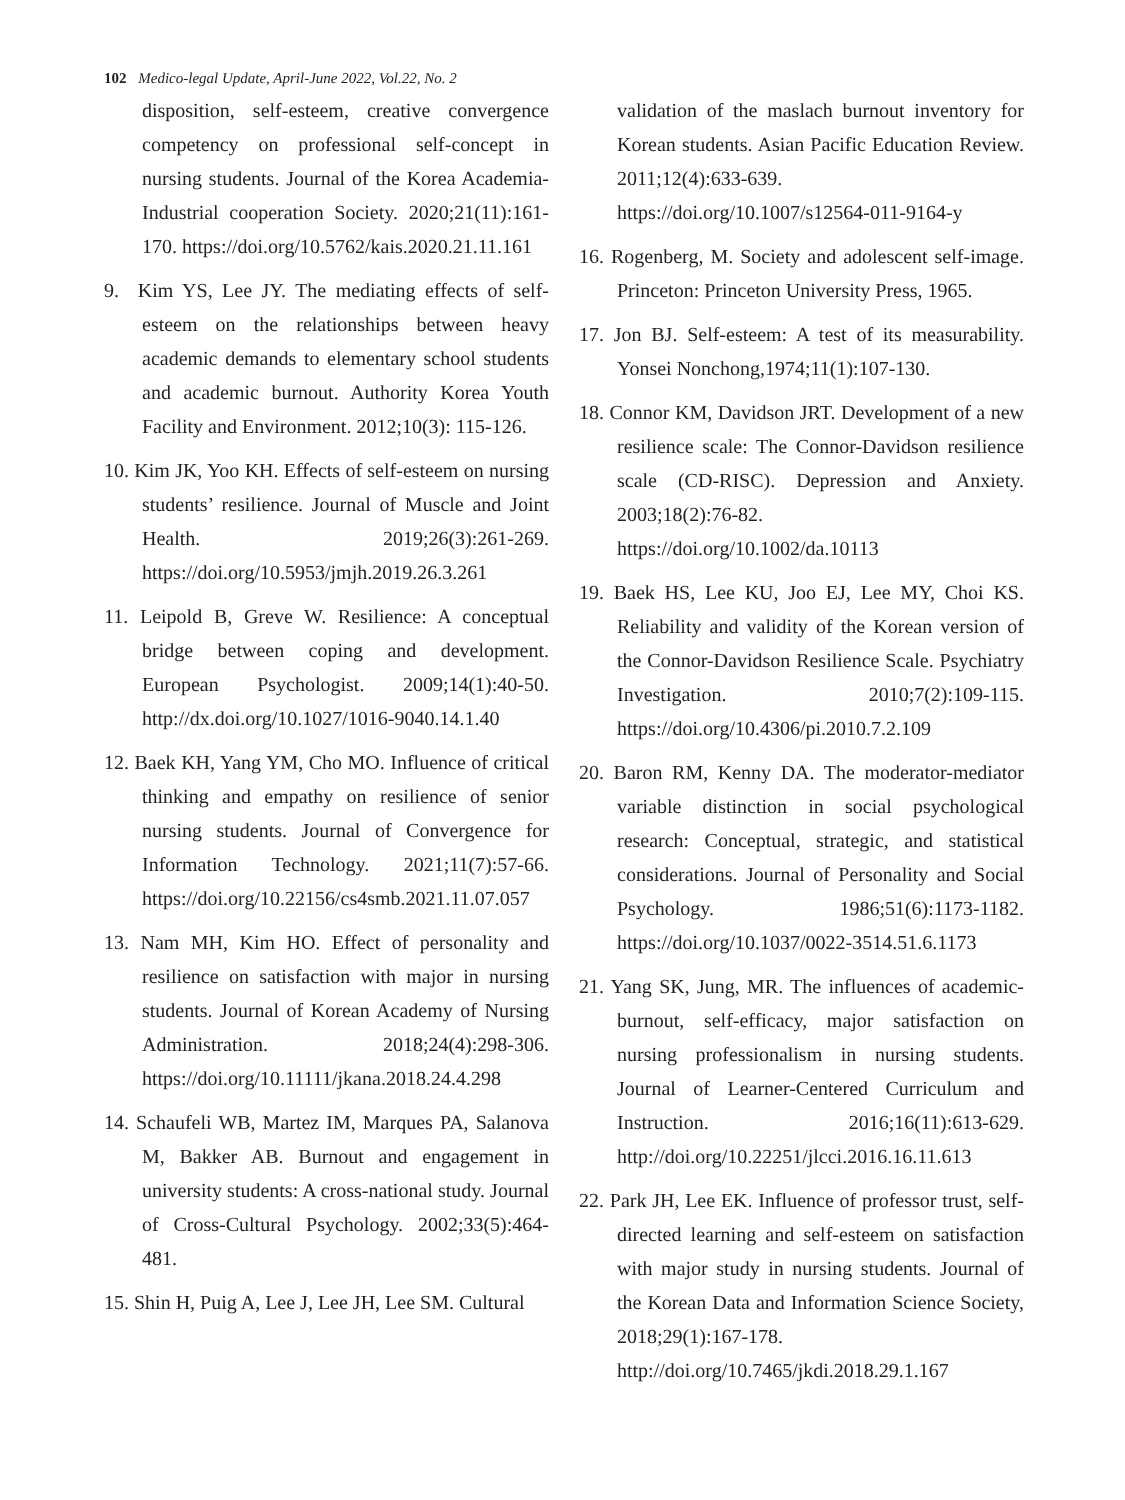102 Medico-legal Update, April-June 2022, Vol.22, No. 2
disposition, self-esteem, creative convergence competency on professional self-concept in nursing students. Journal of the Korea Academia-Industrial cooperation Society. 2020;21(11):161-170. https://doi.org/10.5762/kais.2020.21.11.161
9. Kim YS, Lee JY. The mediating effects of self-esteem on the relationships between heavy academic demands to elementary school students and academic burnout. Authority Korea Youth Facility and Environment. 2012;10(3): 115-126.
10. Kim JK, Yoo KH. Effects of self-esteem on nursing students’ resilience. Journal of Muscle and Joint Health. 2019;26(3):261-269. https://doi.org/10.5953/jmjh.2019.26.3.261
11. Leipold B, Greve W. Resilience: A conceptual bridge between coping and development. European Psychologist. 2009;14(1):40-50. http://dx.doi.org/10.1027/1016-9040.14.1.40
12. Baek KH, Yang YM, Cho MO. Influence of critical thinking and empathy on resilience of senior nursing students. Journal of Convergence for Information Technology. 2021;11(7):57-66. https://doi.org/10.22156/cs4smb.2021.11.07.057
13. Nam MH, Kim HO. Effect of personality and resilience on satisfaction with major in nursing students. Journal of Korean Academy of Nursing Administration. 2018;24(4):298-306. https://doi.org/10.11111/jkana.2018.24.4.298
14. Schaufeli WB, Martez IM, Marques PA, Salanova M, Bakker AB. Burnout and engagement in university students: A cross-national study. Journal of Cross-Cultural Psychology. 2002;33(5):464-481.
15. Shin H, Puig A, Lee J, Lee JH, Lee SM. Cultural
validation of the maslach burnout inventory for Korean students. Asian Pacific Education Review. 2011;12(4):633-639. https://doi.org/10.1007/s12564-011-9164-y
16. Rogenberg, M. Society and adolescent self-image. Princeton: Princeton University Press, 1965.
17. Jon BJ. Self-esteem: A test of its measurability. Yonsei Nonchong,1974;11(1):107-130.
18. Connor KM, Davidson JRT. Development of a new resilience scale: The Connor-Davidson resilience scale (CD-RISC). Depression and Anxiety. 2003;18(2):76-82. https://doi.org/10.1002/da.10113
19. Baek HS, Lee KU, Joo EJ, Lee MY, Choi KS. Reliability and validity of the Korean version of the Connor-Davidson Resilience Scale. Psychiatry Investigation. 2010;7(2):109-115. https://doi.org/10.4306/pi.2010.7.2.109
20. Baron RM, Kenny DA. The moderator-mediator variable distinction in social psychological research: Conceptual, strategic, and statistical considerations. Journal of Personality and Social Psychology. 1986;51(6):1173-1182. https://doi.org/10.1037/0022-3514.51.6.1173
21. Yang SK, Jung, MR. The influences of academic-burnout, self-efficacy, major satisfaction on nursing professionalism in nursing students. Journal of Learner-Centered Curriculum and Instruction. 2016;16(11):613-629. http://doi.org/10.22251/jlcci.2016.16.11.613
22. Park JH, Lee EK. Influence of professor trust, self-directed learning and self-esteem on satisfaction with major study in nursing students. Journal of the Korean Data and Information Science Society, 2018;29(1):167-178. http://doi.org/10.7465/jkdi.2018.29.1.167